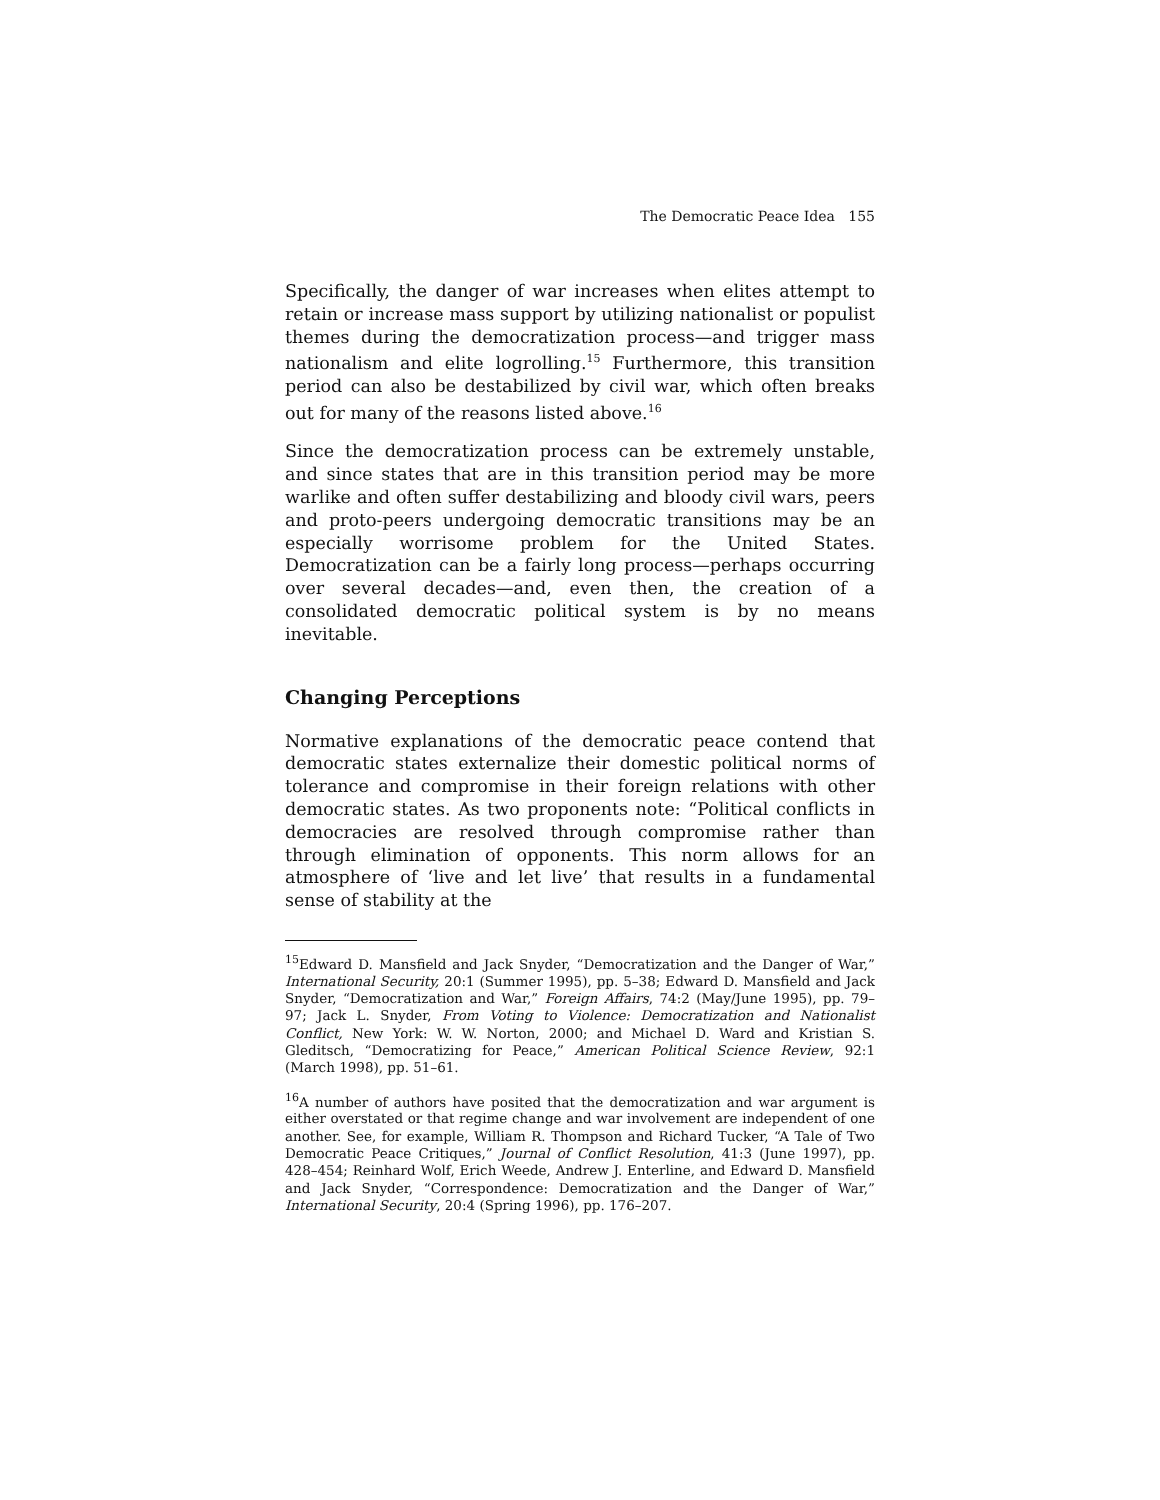The Democratic Peace Idea 155
Specifically, the danger of war increases when elites attempt to retain or increase mass support by utilizing nationalist or populist themes during the democratization process—and trigger mass nationalism and elite logrolling.<sup>15</sup> Furthermore, this transition period can also be destabilized by civil war, which often breaks out for many of the reasons listed above.<sup>16</sup>
Since the democratization process can be extremely unstable, and since states that are in this transition period may be more warlike and often suffer destabilizing and bloody civil wars, peers and proto-peers undergoing democratic transitions may be an especially worrisome problem for the United States. Democratization can be a fairly long process—perhaps occurring over several decades—and, even then, the creation of a consolidated democratic political system is by no means inevitable.
Changing Perceptions
Normative explanations of the democratic peace contend that democratic states externalize their domestic political norms of tolerance and compromise in their foreign relations with other democratic states. As two proponents note: “Political conflicts in democracies are resolved through compromise rather than through elimination of opponents. This norm allows for an atmosphere of ‘live and let live’ that results in a fundamental sense of stability at the
<sup>15</sup> Edward D. Mansfield and Jack Snyder, “Democratization and the Danger of War,” International Security, 20:1 (Summer 1995), pp. 5–38; Edward D. Mansfield and Jack Snyder, “Democratization and War,” Foreign Affairs, 74:2 (May/June 1995), pp. 79–97; Jack L. Snyder, From Voting to Violence: Democratization and Nationalist Conflict, New York: W. W. Norton, 2000; and Michael D. Ward and Kristian S. Gleditsch, “Democratizing for Peace,” American Political Science Review, 92:1 (March 1998), pp. 51–61.
<sup>16</sup> A number of authors have posited that the democratization and war argument is either overstated or that regime change and war involvement are independent of one another. See, for example, William R. Thompson and Richard Tucker, “A Tale of Two Democratic Peace Critiques,” Journal of Conflict Resolution, 41:3 (June 1997), pp. 428–454; Reinhard Wolf, Erich Weede, Andrew J. Enterline, and Edward D. Mansfield and Jack Snyder, “Correspondence: Democratization and the Danger of War,” International Security, 20:4 (Spring 1996), pp. 176–207.